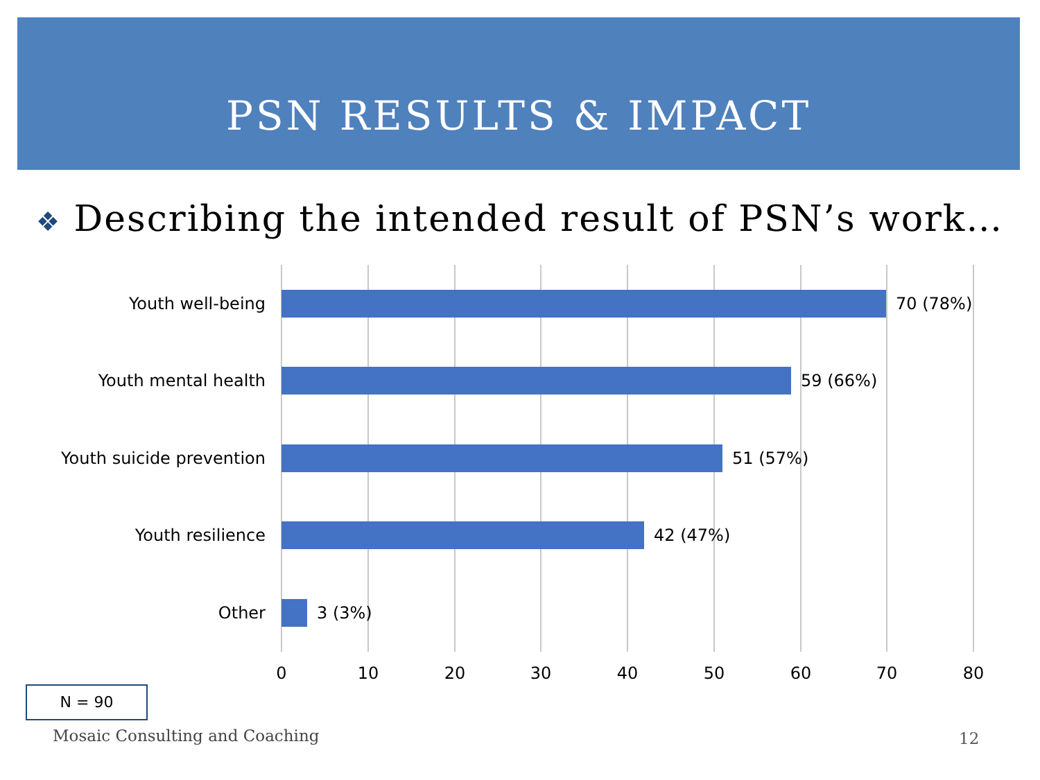PSN RESULTS & IMPACT
❖ Describing the intended result of PSN’s work…
Youth well-being
70 (78%)
Youth mental health
59 (66%)
Youth suicide prevention
51 (57%)
Youth resilience
42 (47%)
Other
3 (3%)
0 10 20 30 40 50 60 70 80
N = 90
Mosaic Consulting and Coaching 12